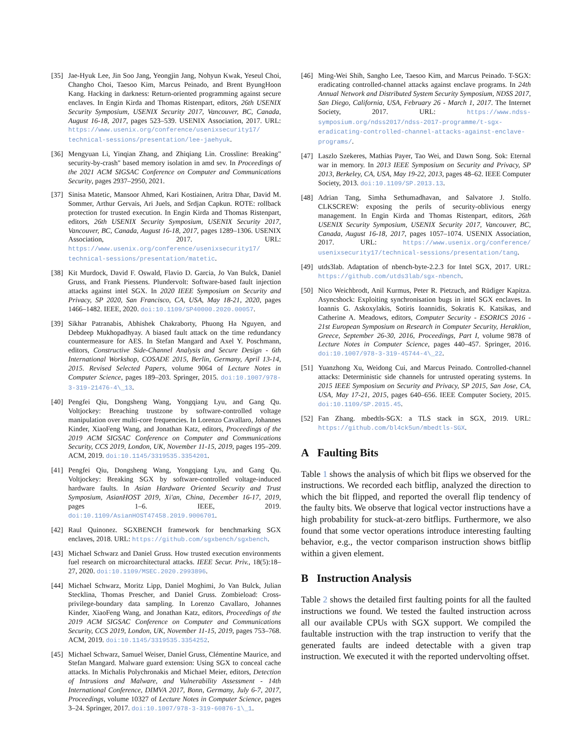[35] Jae-Hyuk Lee, Jin Soo Jang, Yeongjin Jang, Nohyun Kwak, Yeseul Choi, Changho Choi, Taesoo Kim, Marcus Peinado, and Brent ByungHoon Kang. Hacking in darkness: Return-oriented programming against secure enclaves. In Engin Kirda and Thomas Ristenpart, editors, 26th USENIX Security Symposium, USENIX Security 2017, Vancouver, BC, Canada, August 16-18, 2017, pages 523–539. USENIX Association, 2017. URL: https://www.usenix.org/conference/usenixsecurity17/ technical-sessions/presentation/lee-jaehyuk.
[36] Mengyuan Li, Yinqian Zhang, and Zhiqiang Lin. Crossline: Breaking" security-by-crash" based memory isolation in amd sev. In Proceedings of the 2021 ACM SIGSAC Conference on Computer and Communications Security, pages 2937–2950, 2021.
[37] Sinisa Matetic, Mansoor Ahmed, Kari Kostiainen, Aritra Dhar, David M. Sommer, Arthur Gervais, Ari Juels, and Srdjan Capkun. ROTE: rollback protection for trusted execution. In Engin Kirda and Thomas Ristenpart, editors, 26th USENIX Security Symposium, USENIX Security 2017, Vancouver, BC, Canada, August 16-18, 2017, pages 1289–1306. USENIX Association, 2017. URL: https://www.usenix.org/conference/usenixsecurity17/ technical-sessions/presentation/matetic.
[38] Kit Murdock, David F. Oswald, Flavio D. Garcia, Jo Van Bulck, Daniel Gruss, and Frank Piessens. Plundervolt: Software-based fault injection attacks against intel SGX. In 2020 IEEE Symposium on Security and Privacy, SP 2020, San Francisco, CA, USA, May 18-21, 2020, pages 1466–1482. IEEE, 2020. doi:10.1109/SP40000.2020.00057.
[39] Sikhar Patranabis, Abhishek Chakraborty, Phuong Ha Nguyen, and Debdeep Mukhopadhyay. A biased fault attack on the time redundancy countermeasure for AES. In Stefan Mangard and Axel Y. Poschmann, editors, Constructive Side-Channel Analysis and Secure Design - 6th International Workshop, COSADE 2015, Berlin, Germany, April 13-14, 2015. Revised Selected Papers, volume 9064 of Lecture Notes in Computer Science, pages 189–203. Springer, 2015. doi:10.1007/978-3-319-21476-4\_13.
[40] Pengfei Qiu, Dongsheng Wang, Yongqiang Lyu, and Gang Qu. Voltjockey: Breaching trustzone by software-controlled voltage manipulation over multi-core frequencies. In Lorenzo Cavallaro, Johannes Kinder, XiaoFeng Wang, and Jonathan Katz, editors, Proceedings of the 2019 ACM SIGSAC Conference on Computer and Communications Security, CCS 2019, London, UK, November 11-15, 2019, pages 195–209. ACM, 2019. doi:10.1145/3319535.3354201.
[41] Pengfei Qiu, Dongsheng Wang, Yongqiang Lyu, and Gang Qu. Voltjockey: Breaking SGX by software-controlled voltage-induced hardware faults. In Asian Hardware Oriented Security and Trust Symposium, AsianHOST 2019, Xi'an, China, December 16-17, 2019, pages 1–6. IEEE, 2019. doi:10.1109/AsianHOST47458.2019.9006701.
[42] Raul Quinonez. SGXBENCH framework for benchmarking SGX enclaves, 2018. URL: https://github.com/sgxbench/sgxbench.
[43] Michael Schwarz and Daniel Gruss. How trusted execution environments fuel research on microarchitectural attacks. IEEE Secur. Priv., 18(5):18–27, 2020. doi:10.1109/MSEC.2020.2993896.
[44] Michael Schwarz, Moritz Lipp, Daniel Moghimi, Jo Van Bulck, Julian Stecklina, Thomas Prescher, and Daniel Gruss. Zombieload: Cross-privilege-boundary data sampling. In Lorenzo Cavallaro, Johannes Kinder, XiaoFeng Wang, and Jonathan Katz, editors, Proceedings of the 2019 ACM SIGSAC Conference on Computer and Communications Security, CCS 2019, London, UK, November 11-15, 2019, pages 753–768. ACM, 2019. doi:10.1145/3319535.3354252.
[45] Michael Schwarz, Samuel Weiser, Daniel Gruss, Clémentine Maurice, and Stefan Mangard. Malware guard extension: Using SGX to conceal cache attacks. In Michalis Polychronakis and Michael Meier, editors, Detection of Intrusions and Malware, and Vulnerability Assessment - 14th International Conference, DIMVA 2017, Bonn, Germany, July 6-7, 2017, Proceedings, volume 10327 of Lecture Notes in Computer Science, pages 3–24. Springer, 2017. doi:10.1007/978-3-319-60876-1\_1.
[46] Ming-Wei Shih, Sangho Lee, Taesoo Kim, and Marcus Peinado. T-SGX: eradicating controlled-channel attacks against enclave programs. In 24th Annual Network and Distributed System Security Symposium, NDSS 2017, San Diego, California, USA, February 26 - March 1, 2017. The Internet Society, 2017. URL: https://www.ndss-symposium.org/ndss2017/ndss-2017-programme/t-sgx-eradicating-controlled-channel-attacks-against-enclave-programs/.
[47] Laszlo Szekeres, Mathias Payer, Tao Wei, and Dawn Song. Sok: Eternal war in memory. In 2013 IEEE Symposium on Security and Privacy, SP 2013, Berkeley, CA, USA, May 19-22, 2013, pages 48–62. IEEE Computer Society, 2013. doi:10.1109/SP.2013.13.
[48] Adrian Tang, Simha Sethumadhavan, and Salvatore J. Stolfo. CLKSCREW: exposing the perils of security-oblivious energy management. In Engin Kirda and Thomas Ristenpart, editors, 26th USENIX Security Symposium, USENIX Security 2017, Vancouver, BC, Canada, August 16-18, 2017, pages 1057–1074. USENIX Association, 2017. URL: https://www.usenix.org/conference/ usenixsecurity17/technical-sessions/presentation/tang.
[49] utds3lab. Adaptation of nbench-byte-2.2.3 for Intel SGX, 2017. URL: https://github.com/utds3lab/sgx-nbench.
[50] Nico Weichbrodt, Anil Kurmus, Peter R. Pietzuch, and Rüdiger Kapitza. Asyncshock: Exploiting synchronisation bugs in intel SGX enclaves. In Ioannis G. Askoxylakis, Sotiris Ioannidis, Sokratis K. Katsikas, and Catherine A. Meadows, editors, Computer Security - ESORICS 2016 - 21st European Symposium on Research in Computer Security, Heraklion, Greece, September 26-30, 2016, Proceedings, Part I, volume 9878 of Lecture Notes in Computer Science, pages 440–457. Springer, 2016. doi:10.1007/978-3-319-45744-4\_22.
[51] Yuanzhong Xu, Weidong Cui, and Marcus Peinado. Controlled-channel attacks: Deterministic side channels for untrusted operating systems. In 2015 IEEE Symposium on Security and Privacy, SP 2015, San Jose, CA, USA, May 17-21, 2015, pages 640–656. IEEE Computer Society, 2015. doi:10.1109/SP.2015.45.
[52] Fan Zhang. mbedtls-SGX: a TLS stack in SGX, 2019. URL: https://github.com/bl4ck5un/mbedtls-SGX.
A Faulting Bits
Table 1 shows the analysis of which bit flips we observed for the instructions. We recorded each bitflip, analyzed the direction to which the bit flipped, and reported the overall flip tendency of the faulty bits. We observe that logical vector instructions have a high probability for stuck-at-zero bitflips. Furthermore, we also found that some vector operations introduce interesting faulting behavior, e.g., the vector comparison instruction shows bitflip within a given element.
B Instruction Analysis
Table 2 shows the detailed first faulting points for all the faulted instructions we found. We tested the faulted instruction across all our available CPUs with SGX support. We compiled the faultable instruction with the trap instruction to verify that the generated faults are indeed detectable with a given trap instruction. We executed it with the reported undervolting offset.